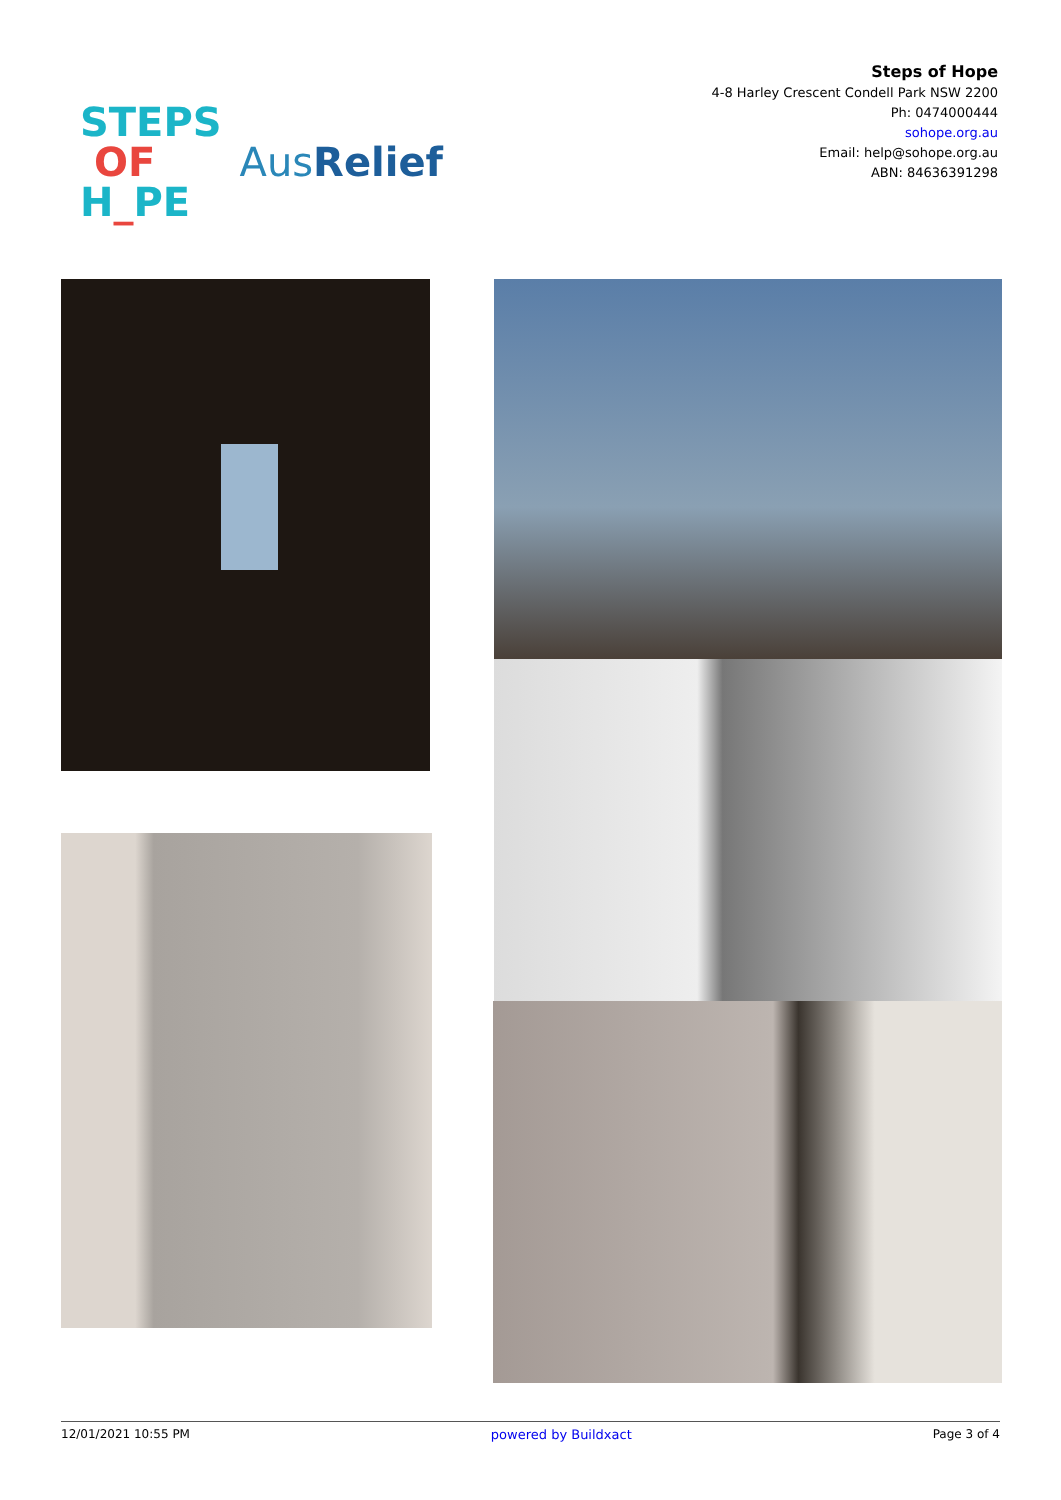STEPS
OF
H_PE
AusRelief
Steps of Hope
4-8 Harley Crescent Condell Park NSW 2200
Ph: 0474000444
sohope.org.au
Email: help@sohope.org.au
ABN: 84636391298
12/01/2021 10:55 PM powered by Buildxact Page 3 of 4